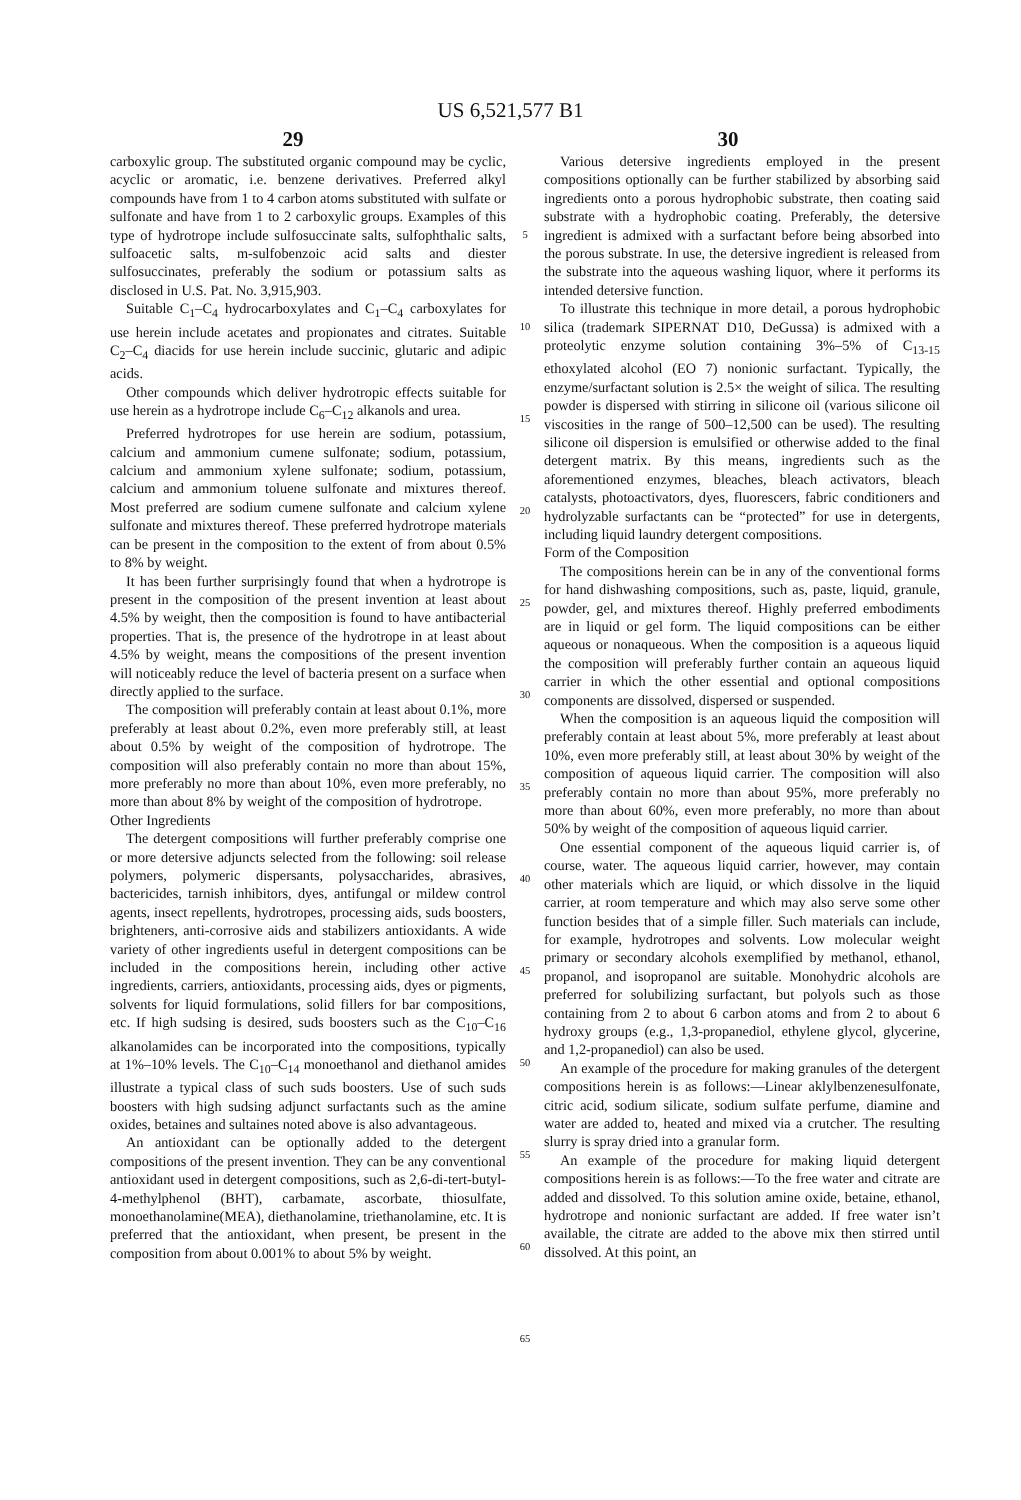US 6,521,577 B1
29 30
carboxylic group. The substituted organic compound may be cyclic, acyclic or aromatic, i.e. benzene derivatives. Preferred alkyl compounds have from 1 to 4 carbon atoms substituted with sulfate or sulfonate and have from 1 to 2 carboxylic groups. Examples of this type of hydrotrope include sulfosuccinate salts, sulfophthalic salts, sulfoacetic salts, m-sulfobenzoic acid salts and diester sulfosuccinates, preferably the sodium or potassium salts as disclosed in U.S. Pat. No. 3,915,903.
Suitable C<sub>1</sub>–C<sub>4</sub> hydrocarboxylates and C<sub>1</sub>–C<sub>4</sub> carboxylates for use herein include acetates and propionates and citrates. Suitable C<sub>2</sub>–C<sub>4</sub> diacids for use herein include succinic, glutaric and adipic acids.
Other compounds which deliver hydrotropic effects suitable for use herein as a hydrotrope include C<sub>6</sub>–C<sub>12</sub> alkanols and urea.
Preferred hydrotropes for use herein are sodium, potassium, calcium and ammonium cumene sulfonate; sodium, potassium, calcium and ammonium xylene sulfonate; sodium, potassium, calcium and ammonium toluene sulfonate and mixtures thereof. Most preferred are sodium cumene sulfonate and calcium xylene sulfonate and mixtures thereof. These preferred hydrotrope materials can be present in the composition to the extent of from about 0.5% to 8% by weight.
It has been further surprisingly found that when a hydrotrope is present in the composition of the present invention at least about 4.5% by weight, then the composition is found to have antibacterial properties. That is, the presence of the hydrotrope in at least about 4.5% by weight, means the compositions of the present invention will noticeably reduce the level of bacteria present on a surface when directly applied to the surface.
The composition will preferably contain at least about 0.1%, more preferably at least about 0.2%, even more preferably still, at least about 0.5% by weight of the composition of hydrotrope. The composition will also preferably contain no more than about 15%, more preferably no more than about 10%, even more preferably, no more than about 8% by weight of the composition of hydrotrope.
Other Ingredients
The detergent compositions will further preferably comprise one or more detersive adjuncts selected from the following: soil release polymers, polymeric dispersants, polysaccharides, abrasives, bactericides, tarnish inhibitors, dyes, antifungal or mildew control agents, insect repellents, hydrotropes, processing aids, suds boosters, brighteners, anti-corrosive aids and stabilizers antioxidants. A wide variety of other ingredients useful in detergent compositions can be included in the compositions herein, including other active ingredients, carriers, antioxidants, processing aids, dyes or pigments, solvents for liquid formulations, solid fillers for bar compositions, etc. If high sudsing is desired, suds boosters such as the C<sub>10</sub>–C<sub>16</sub> alkanolamides can be incorporated into the compositions, typically at 1%–10% levels. The C<sub>10</sub>–C<sub>14</sub> monoethanol and diethanol amides illustrate a typical class of such suds boosters. Use of such suds boosters with high sudsing adjunct surfactants such as the amine oxides, betaines and sultaines noted above is also advantageous.
An antioxidant can be optionally added to the detergent compositions of the present invention. They can be any conventional antioxidant used in detergent compositions, such as 2,6-di-tert-butyl-4-methylphenol (BHT), carbamate, ascorbate, thiosulfate, monoethanolamine(MEA), diethanolamine, triethanolamine, etc. It is preferred that the antioxidant, when present, be present in the composition from about 0.001% to about 5% by weight.
5
10
15
20
25
30
35
40
45
50
55
60
65
Various detersive ingredients employed in the present compositions optionally can be further stabilized by absorbing said ingredients onto a porous hydrophobic substrate, then coating said substrate with a hydrophobic coating. Preferably, the detersive ingredient is admixed with a surfactant before being absorbed into the porous substrate. In use, the detersive ingredient is released from the substrate into the aqueous washing liquor, where it performs its intended detersive function.
To illustrate this technique in more detail, a porous hydrophobic silica (trademark SIPERNAT D10, DeGussa) is admixed with a proteolytic enzyme solution containing 3%–5% of C<sub>13-15</sub> ethoxylated alcohol (EO 7) nonionic surfactant. Typically, the enzyme/surfactant solution is 2.5× the weight of silica. The resulting powder is dispersed with stirring in silicone oil (various silicone oil viscosities in the range of 500–12,500 can be used). The resulting silicone oil dispersion is emulsified or otherwise added to the final detergent matrix. By this means, ingredients such as the aforementioned enzymes, bleaches, bleach activators, bleach catalysts, photoactivators, dyes, fluorescers, fabric conditioners and hydrolyzable surfactants can be “protected” for use in detergents, including liquid laundry detergent compositions.
Form of the Composition
The compositions herein can be in any of the conventional forms for hand dishwashing compositions, such as, paste, liquid, granule, powder, gel, and mixtures thereof. Highly preferred embodiments are in liquid or gel form. The liquid compositions can be either aqueous or nonaqueous. When the composition is a aqueous liquid the composition will preferably further contain an aqueous liquid carrier in which the other essential and optional compositions components are dissolved, dispersed or suspended.
When the composition is an aqueous liquid the composition will preferably contain at least about 5%, more preferably at least about 10%, even more preferably still, at least about 30% by weight of the composition of aqueous liquid carrier. The composition will also preferably contain no more than about 95%, more preferably no more than about 60%, even more preferably, no more than about 50% by weight of the composition of aqueous liquid carrier.
One essential component of the aqueous liquid carrier is, of course, water. The aqueous liquid carrier, however, may contain other materials which are liquid, or which dissolve in the liquid carrier, at room temperature and which may also serve some other function besides that of a simple filler. Such materials can include, for example, hydrotropes and solvents. Low molecular weight primary or secondary alcohols exemplified by methanol, ethanol, propanol, and isopropanol are suitable. Monohydric alcohols are preferred for solubilizing surfactant, but polyols such as those containing from 2 to about 6 carbon atoms and from 2 to about 6 hydroxy groups (e.g., 1,3-propanediol, ethylene glycol, glycerine, and 1,2-propanediol) can also be used.
An example of the procedure for making granules of the detergent compositions herein is as follows:—Linear aklylbenzenesulfonate, citric acid, sodium silicate, sodium sulfate perfume, diamine and water are added to, heated and mixed via a crutcher. The resulting slurry is spray dried into a granular form.
An example of the procedure for making liquid detergent compositions herein is as follows:—To the free water and citrate are added and dissolved. To this solution amine oxide, betaine, ethanol, hydrotrope and nonionic surfactant are added. If free water isn’t available, the citrate are added to the above mix then stirred until dissolved. At this point, an